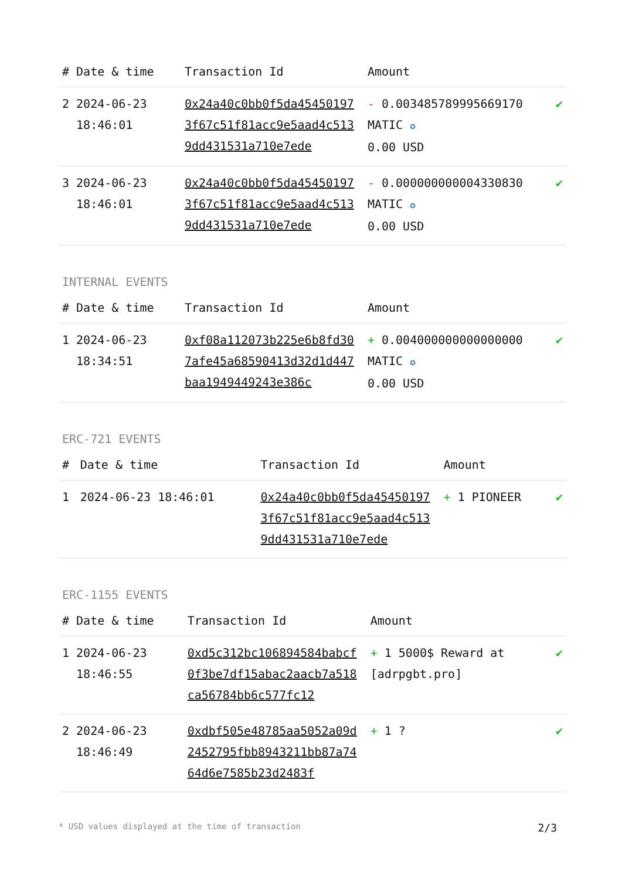| # | Date & time | Transaction Id | Amount | |
| --- | --- | --- | --- | --- |
| 2 | 2024-06-23 18:46:01 | 0x24a40c0bb0f5da454501973f67c51f81acc9e5aad4c5139dd431531a710e7ede | - 0.003485789995669170 MATIC ✪ 0.00 USD | ✔ |
| 3 | 2024-06-23 18:46:01 | 0x24a40c0bb0f5da454501973f67c51f81acc9e5aad4c5139dd431531a710e7ede | - 0.000000000004330830 MATIC ✪ 0.00 USD | ✔ |
INTERNAL EVENTS
| # | Date & time | Transaction Id | Amount | |
| --- | --- | --- | --- | --- |
| 1 | 2024-06-23 18:34:51 | 0xf08a112073b225e6b8fd307afe45a68590413d32d1d447baa1949449243e386c | + 0.004000000000000000 MATIC ✪ 0.00 USD | ✔ |
ERC-721 EVENTS
| # | Date & time | Transaction Id | Amount | |
| --- | --- | --- | --- | --- |
| 1 | 2024-06-23 18:46:01 | 0x24a40c0bb0f5da454501973f67c51f81acc9e5aad4c5139dd431531a710e7ede | + 1 PIONEER | ✔ |
ERC-1155 EVENTS
| # | Date & time | Transaction Id | Amount | |
| --- | --- | --- | --- | --- |
| 1 | 2024-06-23 18:46:55 | 0xd5c312bc106894584babcf0f3be7df15abac2aacb7a518ca56784bb6c577fc12 | + 1 5000$ Reward at [adrpgbt.pro] | ✔ |
| 2 | 2024-06-23 18:46:49 | 0xdbf505e48785aa5052a09d2452795fbb8943211bb87a7464d6e7585b23d2483f | + 1 ? | ✔ |
* USD values displayed at the time of transaction 2/3